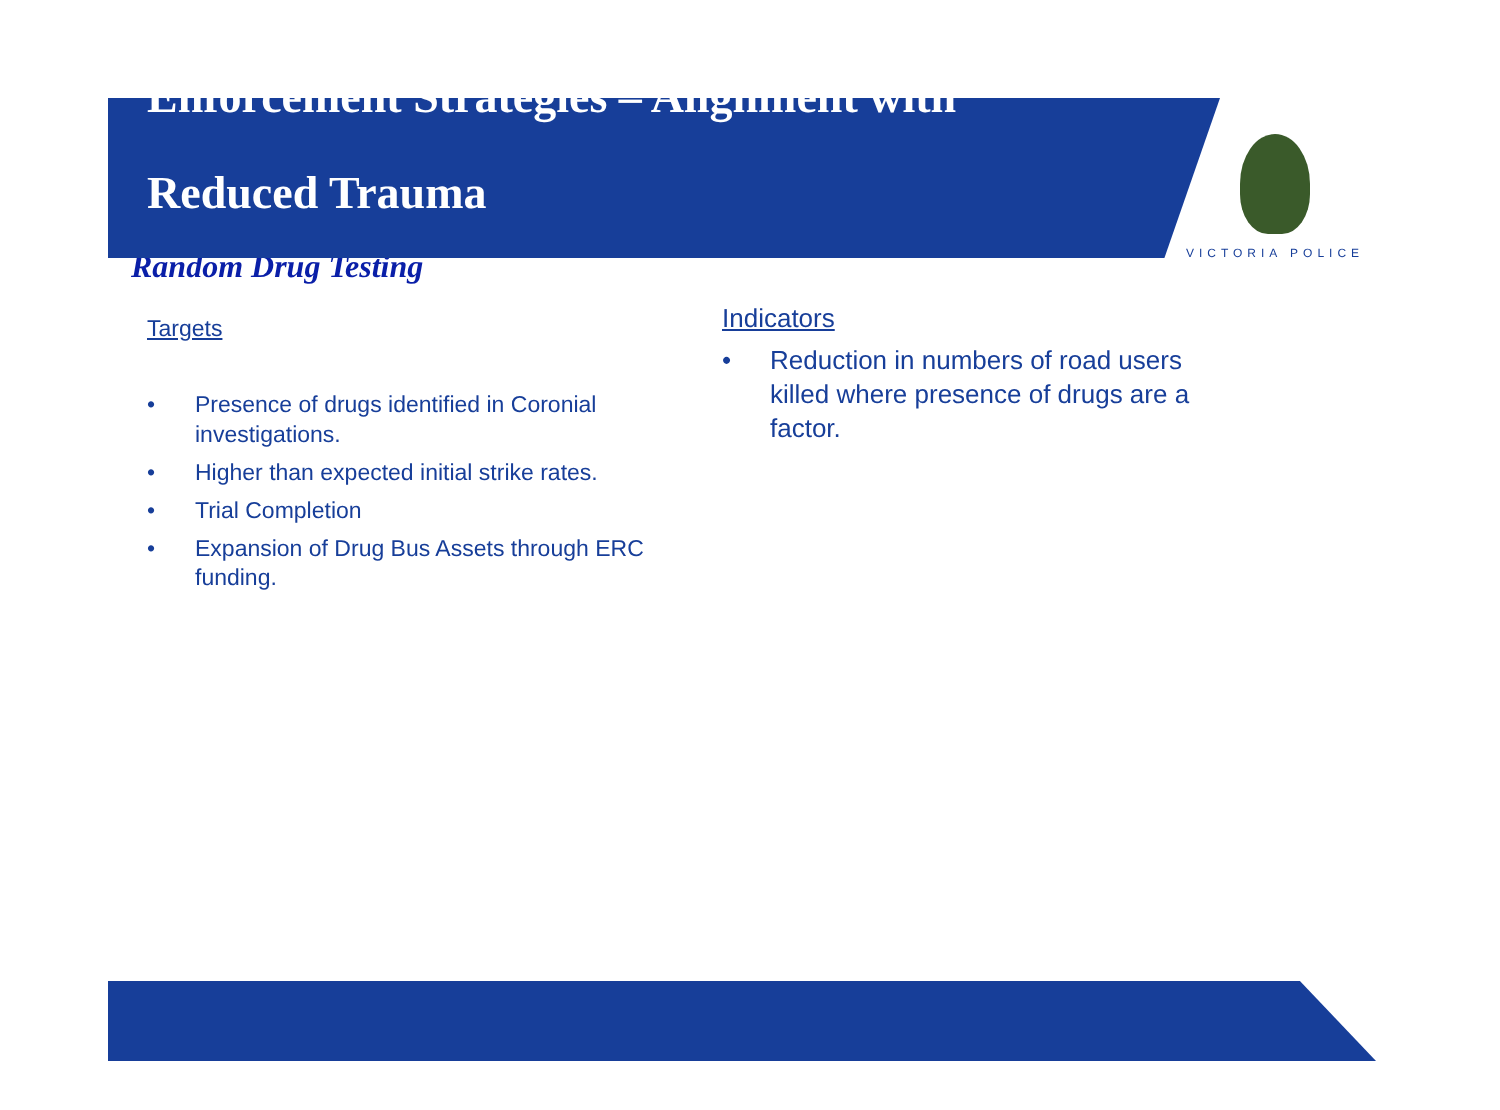Enforcement Strategies – Alignment with
Reduced Trauma
VICTORIA POLICE
Random Drug Testing
Targets
• Presence of drugs identified in Coronial investigations.
• Higher than expected initial strike rates.
• Trial Completion
• Expansion of Drug Bus Assets through ERC funding.
Indicators
• Reduction in numbers of road users killed where presence of drugs are a factor.